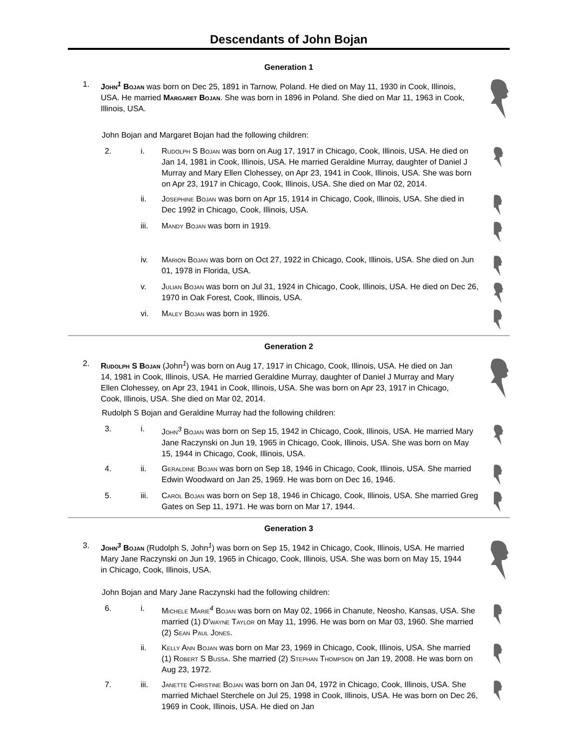Descendants of John Bojan
Generation 1
1. John<sup>1</sup> Bojan was born on Dec 25, 1891 in Tarnow, Poland. He died on May 11, 1930 in Cook, Illinois, USA. He married Margaret Bojan. She was born in 1896 in Poland. She died on Mar 11, 1963 in Cook, Illinois, USA.
John Bojan and Margaret Bojan had the following children:
2. i. Rudolph S Bojan was born on Aug 17, 1917 in Chicago, Cook, Illinois, USA. He died on Jan 14, 1981 in Cook, Illinois, USA. He married Geraldine Murray, daughter of Daniel J Murray and Mary Ellen Clohessey, on Apr 23, 1941 in Cook, Illinois, USA. She was born on Apr 23, 1917 in Chicago, Cook, Illinois, USA. She died on Mar 02, 2014.
ii. Josephine Bojan was born on Apr 15, 1914 in Chicago, Cook, Illinois, USA. She died in Dec 1992 in Chicago, Cook, Illinois, USA.
iii. Mandy Bojan was born in 1919.
iv. Marion Bojan was born on Oct 27, 1922 in Chicago, Cook, Illinois, USA. She died on Jun 01, 1978 in Florida, USA.
v. Julian Bojan was born on Jul 31, 1924 in Chicago, Cook, Illinois, USA. He died on Dec 26, 1970 in Oak Forest, Cook, Illinois, USA.
vi. Maley Bojan was born in 1926.
Generation 2
2. Rudolph S Bojan (John<sup>1</sup>) was born on Aug 17, 1917 in Chicago, Cook, Illinois, USA. He died on Jan 14, 1981 in Cook, Illinois, USA. He married Geraldine Murray, daughter of Daniel J Murray and Mary Ellen Clohessey, on Apr 23, 1941 in Cook, Illinois, USA. She was born on Apr 23, 1917 in Chicago, Cook, Illinois, USA. She died on Mar 02, 2014.
Rudolph S Bojan and Geraldine Murray had the following children:
3. i. John<sup>3</sup> Bojan was born on Sep 15, 1942 in Chicago, Cook, Illinois, USA. He married Mary Jane Raczynski on Jun 19, 1965 in Chicago, Cook, Illinois, USA. She was born on May 15, 1944 in Chicago, Cook, Illinois, USA.
4. ii. Geraldine Bojan was born on Sep 18, 1946 in Chicago, Cook, Illinois, USA. She married Edwin Woodward on Jan 25, 1969. He was born on Dec 16, 1946.
5. iii. Carol Bojan was born on Sep 18, 1946 in Chicago, Cook, Illinois, USA. She married Greg Gates on Sep 11, 1971. He was born on Mar 17, 1944.
Generation 3
3. John<sup>3</sup> Bojan (Rudolph S, John<sup>1</sup>) was born on Sep 15, 1942 in Chicago, Cook, Illinois, USA. He married Mary Jane Raczynski on Jun 19, 1965 in Chicago, Cook, Illinois, USA. She was born on May 15, 1944 in Chicago, Cook, Illinois, USA.
John Bojan and Mary Jane Raczynski had the following children:
6. i. Michele Marie<sup>4</sup> Bojan was born on May 02, 1966 in Chanute, Neosho, Kansas, USA. She married (1) D'wayne Taylor on May 11, 1996. He was born on Mar 03, 1960. She married (2) Sean Paul Jones.
ii. Kelly Ann Bojan was born on Mar 23, 1969 in Chicago, Cook, Illinois, USA. She married (1) Robert S Bussa. She married (2) Stephan Thompson on Jan 19, 2008. He was born on Aug 23, 1972.
7. iii. Janette Christine Bojan was born on Jan 04, 1972 in Chicago, Cook, Illinois, USA. She married Michael Sterchele on Jul 25, 1998 in Cook, Illinois, USA. He was born on Dec 26, 1969 in Cook, Illinois, USA. He died on Jan